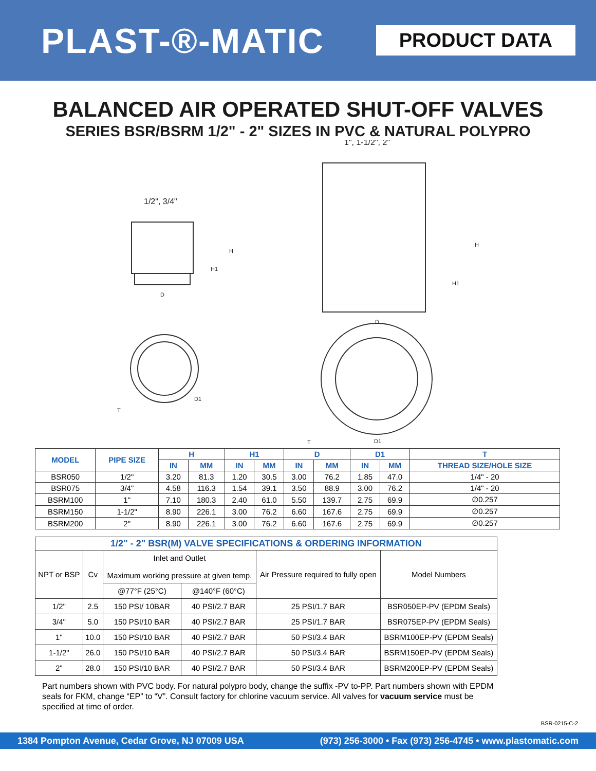PLAST-®-MATIC
PRODUCT DATA
BALANCED AIR OPERATED SHUT-OFF VALVES
SERIES BSR/BSRM 1/2" - 2" SIZES IN PVC & NATURAL POLYPRO
1/2", 3/4"
1", 1-1/2", 2"
D
H
H1
D1
T
H
H1
D
D1
T
| MODEL | PIPE SIZE | H | | H1 | | D | | D1 | | T |
| --- | --- | --- | --- | --- | --- | --- | --- | --- | --- | --- |
| | | IN | MM | IN | MM | IN | MM | IN | MM | THREAD SIZE/HOLE SIZE |
| BSR050 | 1/2" | 3.20 | 81.3 | 1.20 | 30.5 | 3.00 | 76.2 | 1.85 | 47.0 | 1/4" - 20 |
| BSR075 | 3/4" | 4.58 | 116.3 | 1.54 | 39.1 | 3.50 | 88.9 | 3.00 | 76.2 | 1/4" - 20 |
| BSRM100 | 1" | 7.10 | 180.3 | 2.40 | 61.0 | 5.50 | 139.7 | 2.75 | 69.9 | ∅0.257 |
| BSRM150 | 1-1/2" | 8.90 | 226.1 | 3.00 | 76.2 | 6.60 | 167.6 | 2.75 | 69.9 | ∅0.257 |
| BSRM200 | 2" | 8.90 | 226.1 | 3.00 | 76.2 | 6.60 | 167.6 | 2.75 | 69.9 | ∅0.257 |
| 1/2" - 2" BSR(M) VALVE SPECIFICATIONS & ORDERING INFORMATION | | | | | |
| --- | --- | --- | --- | --- | --- |
| NPT or BSP | Cv | Inlet and Outlet Maximum working pressure at given temp. | | Air Pressure required to fully open | Model Numbers |
| | | @77°F (25°C) | @140°F (60°C) | | |
| 1/2" | 2.5 | 150 PSI/ 10BAR | 40 PSI/2.7 BAR | 25 PSI/1.7 BAR | BSR050EP-PV (EPDM Seals) |
| 3/4" | 5.0 | 150 PSI/10 BAR | 40 PSI/2.7 BAR | 25 PSI/1.7 BAR | BSR075EP-PV (EPDM Seals) |
| 1" | 10.0 | 150 PSI/10 BAR | 40 PSI/2.7 BAR | 50 PSI/3.4 BAR | BSRM100EP-PV (EPDM Seals) |
| 1-1/2" | 26.0 | 150 PSI/10 BAR | 40 PSI/2.7 BAR | 50 PSI/3.4 BAR | BSRM150EP-PV (EPDM Seals) |
| 2" | 28.0 | 150 PSI/10 BAR | 40 PSI/2.7 BAR | 50 PSI/3.4 BAR | BSRM200EP-PV (EPDM Seals) |
Part numbers shown with PVC body. For natural polypro body, change the suffix -PV to-PP. Part numbers shown with EPDM seals for FKM, change “EP” to “V”. Consult factory for chlorine vacuum service. All valves for vacuum service must be specified at time of order.
BSR-0215-C-2
1384 Pompton Avenue, Cedar Grove, NJ 07009 USA (973) 256-3000 • Fax (973) 256-4745 • www.plastomatic.com